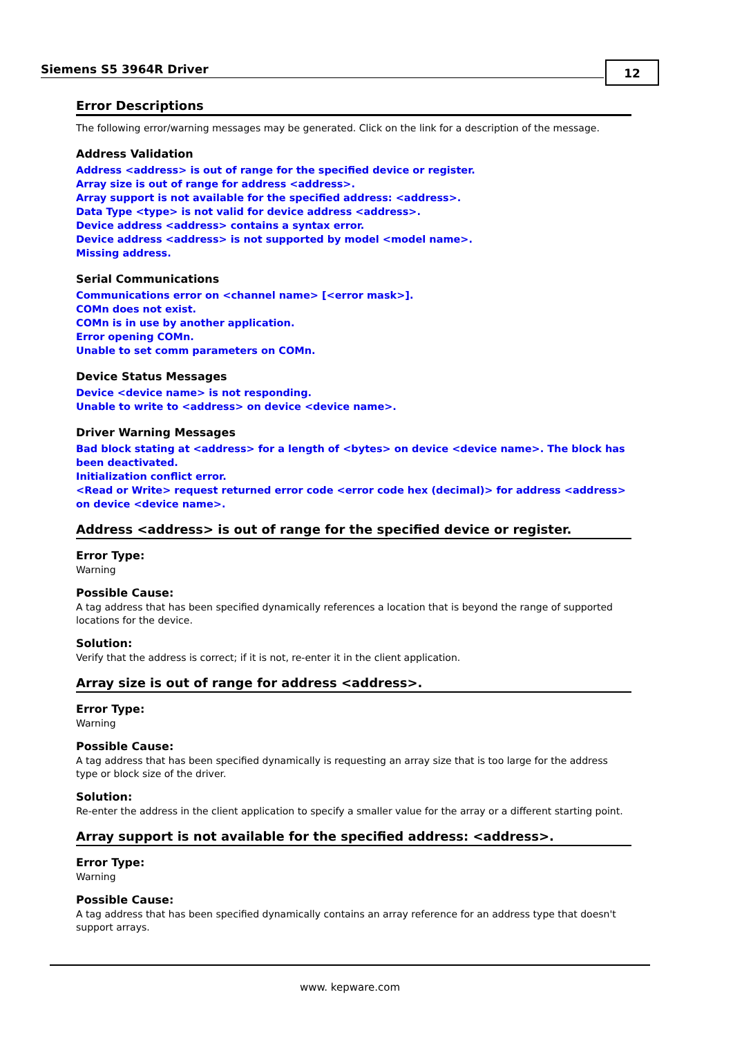Siemens S5 3964R Driver
12
Error Descriptions
The following error/warning messages may be generated. Click on the link for a description of the message.
Address Validation
Address <address> is out of range for the specified device or register.
Array size is out of range for address <address>.
Array support is not available for the specified address: <address>.
Data Type <type> is not valid for device address <address>.
Device address <address> contains a syntax error.
Device address <address> is not supported by model <model name>.
Missing address.
Serial Communications
Communications error on <channel name> [<error mask>].
COMn does not exist.
COMn is in use by another application.
Error opening COMn.
Unable to set comm parameters on COMn.
Device Status Messages
Device <device name> is not responding.
Unable to write to <address> on device <device name>.
Driver Warning Messages
Bad block stating at <address> for a length of <bytes> on device <device name>. The block has been deactivated.
Initialization conflict error.
<Read or Write> request returned error code <error code hex (decimal)> for address <address> on device <device name>.
Address <address> is out of range for the specified device or register.
Error Type:
Warning
Possible Cause:
A tag address that has been specified dynamically references a location that is beyond the range of supported locations for the device.
Solution:
Verify that the address is correct; if it is not, re-enter it in the client application.
Array size is out of range for address <address>.
Error Type:
Warning
Possible Cause:
A tag address that has been specified dynamically is requesting an array size that is too large for the address type or block size of the driver.
Solution:
Re-enter the address in the client application to specify a smaller value for the array or a different starting point.
Array support is not available for the specified address: <address>.
Error Type:
Warning
Possible Cause:
A tag address that has been specified dynamically contains an array reference for an address type that doesn't support arrays.
www. kepware.com